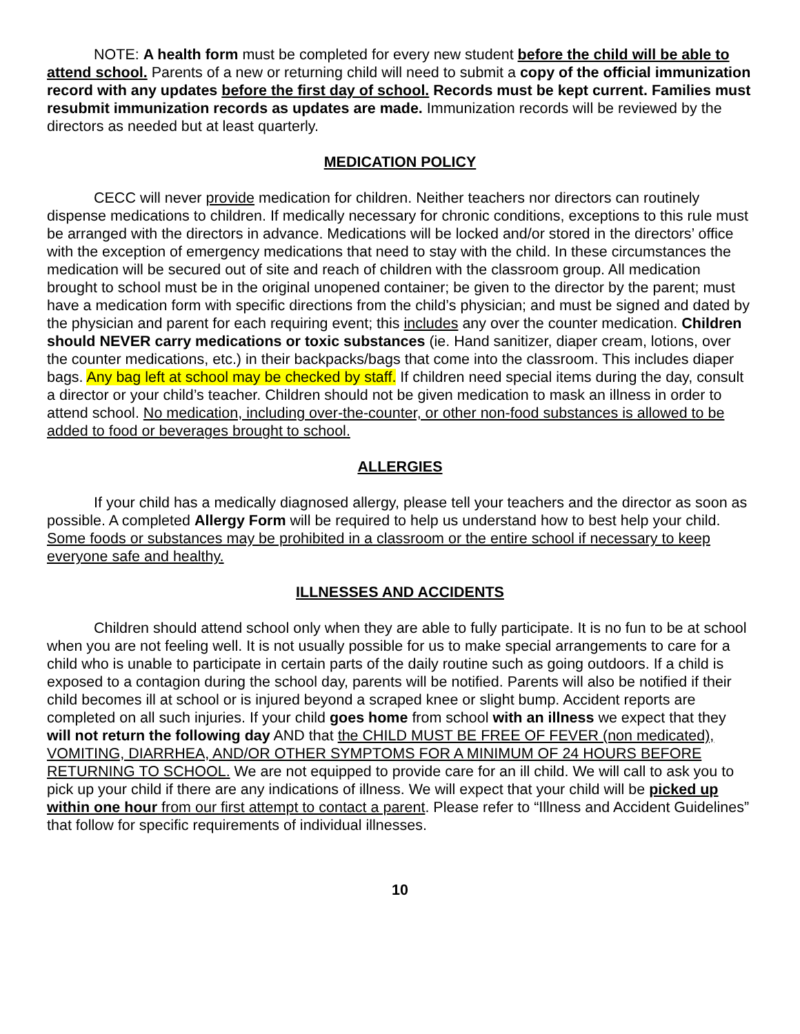NOTE: A health form must be completed for every new student before the child will be able to attend school. Parents of a new or returning child will need to submit a copy of the official immunization record with any updates before the first day of school. Records must be kept current. Families must resubmit immunization records as updates are made. Immunization records will be reviewed by the directors as needed but at least quarterly.
MEDICATION POLICY
CECC will never provide medication for children. Neither teachers nor directors can routinely dispense medications to children. If medically necessary for chronic conditions, exceptions to this rule must be arranged with the directors in advance. Medications will be locked and/or stored in the directors’ office with the exception of emergency medications that need to stay with the child. In these circumstances the medication will be secured out of site and reach of children with the classroom group. All medication brought to school must be in the original unopened container; be given to the director by the parent; must have a medication form with specific directions from the child’s physician; and must be signed and dated by the physician and parent for each requiring event; this includes any over the counter medication. Children should NEVER carry medications or toxic substances (ie. Hand sanitizer, diaper cream, lotions, over the counter medications, etc.) in their backpacks/bags that come into the classroom. This includes diaper bags. Any bag left at school may be checked by staff. If children need special items during the day, consult a director or your child’s teacher. Children should not be given medication to mask an illness in order to attend school. No medication, including over-the-counter, or other non-food substances is allowed to be added to food or beverages brought to school.
ALLERGIES
If your child has a medically diagnosed allergy, please tell your teachers and the director as soon as possible. A completed Allergy Form will be required to help us understand how to best help your child. Some foods or substances may be prohibited in a classroom or the entire school if necessary to keep everyone safe and healthy.
ILLNESSES AND ACCIDENTS
Children should attend school only when they are able to fully participate. It is no fun to be at school when you are not feeling well. It is not usually possible for us to make special arrangements to care for a child who is unable to participate in certain parts of the daily routine such as going outdoors. If a child is exposed to a contagion during the school day, parents will be notified. Parents will also be notified if their child becomes ill at school or is injured beyond a scraped knee or slight bump. Accident reports are completed on all such injuries. If your child goes home from school with an illness we expect that they will not return the following day AND that the CHILD MUST BE FREE OF FEVER (non medicated), VOMITING, DIARRHEA, AND/OR OTHER SYMPTOMS FOR A MINIMUM OF 24 HOURS BEFORE RETURNING TO SCHOOL. We are not equipped to provide care for an ill child. We will call to ask you to pick up your child if there are any indications of illness. We will expect that your child will be picked up within one hour from our first attempt to contact a parent. Please refer to “Illness and Accident Guidelines” that follow for specific requirements of individual illnesses.
10